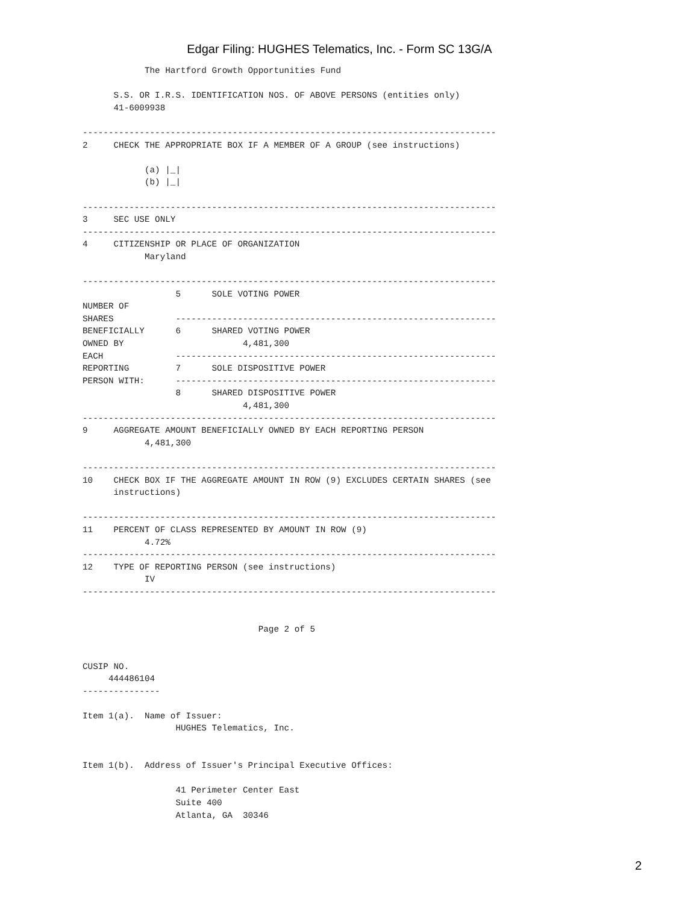Edgar Filing: HUGHES Telematics, Inc. - Form SC 13G/A
            The Hartford Growth Opportunities Fund

      S.S. OR I.R.S. IDENTIFICATION NOS. OF ABOVE PERSONS (entities only)
      41-6009938

--------------------------------------------------------------------------------
2     CHECK THE APPROPRIATE BOX IF A MEMBER OF A GROUP (see instructions)

            (a) |_|
            (b) |_|

--------------------------------------------------------------------------------
3     SEC USE ONLY
--------------------------------------------------------------------------------
4     CITIZENSHIP OR PLACE OF ORGANIZATION
            Maryland

--------------------------------------------------------------------------------
                  5      SOLE VOTING POWER
NUMBER OF
SHARES            --------------------------------------------------------------
BENEFICIALLY      6      SHARED VOTING POWER
OWNED BY                       4,481,300
EACH              --------------------------------------------------------------
REPORTING         7      SOLE DISPOSITIVE POWER
PERSON WITH:      --------------------------------------------------------------
                  8      SHARED DISPOSITIVE POWER
                               4,481,300
--------------------------------------------------------------------------------
9     AGGREGATE AMOUNT BENEFICIALLY OWNED BY EACH REPORTING PERSON
            4,481,300

--------------------------------------------------------------------------------
10    CHECK BOX IF THE AGGREGATE AMOUNT IN ROW (9) EXCLUDES CERTAIN SHARES (see
      instructions)

--------------------------------------------------------------------------------
11    PERCENT OF CLASS REPRESENTED BY AMOUNT IN ROW (9)
            4.72%
--------------------------------------------------------------------------------
12    TYPE OF REPORTING PERSON (see instructions)
            IV
--------------------------------------------------------------------------------


                                  Page 2 of 5


CUSIP NO.
     444486104
---------------

Item 1(a).  Name of Issuer:
                  HUGHES Telematics, Inc.


Item 1(b).  Address of Issuer's Principal Executive Offices:

                  41 Perimeter Center East
                  Suite 400
                  Atlanta, GA  30346
2